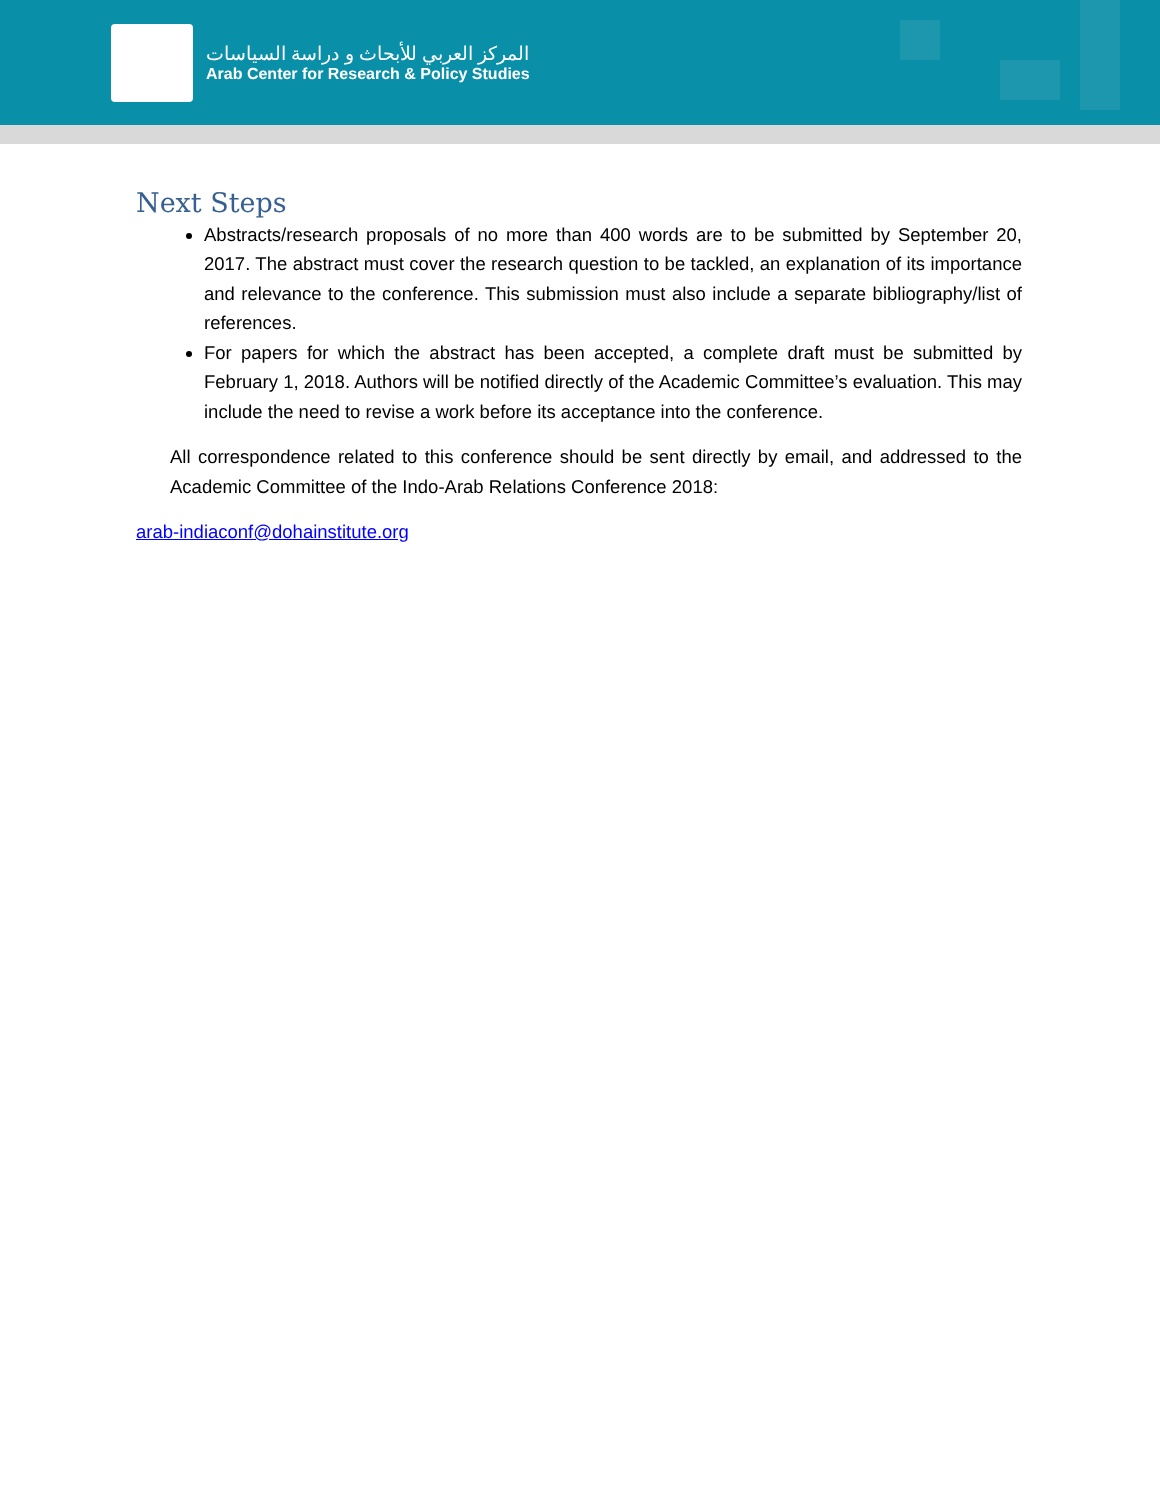المركز العربي للأبحاث و دراسة السياسات
Arab Center for Research & Policy Studies
Next Steps
Abstracts/research proposals of no more than 400 words are to be submitted by September 20, 2017. The abstract must cover the research question to be tackled, an explanation of its importance and relevance to the conference. This submission must also include a separate bibliography/list of references.
For papers for which the abstract has been accepted, a complete draft must be submitted by February 1, 2018. Authors will be notified directly of the Academic Committee’s evaluation. This may include the need to revise a work before its acceptance into the conference.
All correspondence related to this conference should be sent directly by email, and addressed to the Academic Committee of the Indo-Arab Relations Conference 2018:
arab-indiaconf@dohainstitute.org